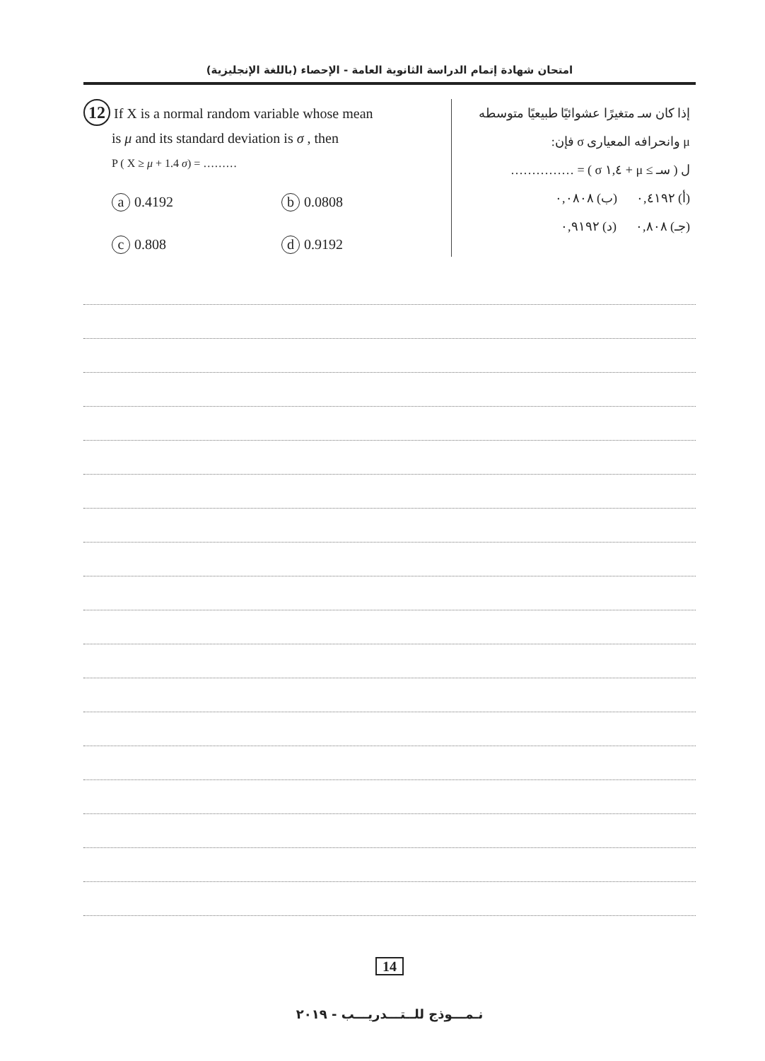امتحان شهادة إتمام الدراسة الثانوية العامة - الإحصاء (باللغة الإنجليزية)
12 If X is a normal random variable whose mean
is μ and its standard deviation is σ , then
P ( X ≥ μ + 1.4 σ) = ………
a 0.4192
b 0.0808
c 0.808
d 0.9192
إذا كان سـ متغيرًا عشوائيًا طبيعيًا متوسطه
μ وانحرافه المعيارى σ فإن:
ل ( سـ ≥ μ + ١,٤ σ ) = ……………
(أ) ٠,٤١٩٢ (ب) ٠,٠٨٠٨
(جـ) ٠,٨٠٨ (د) ٠,٩١٩٢
14
نـمـــوذج للــتـــدريـــب - ٢٠١٩